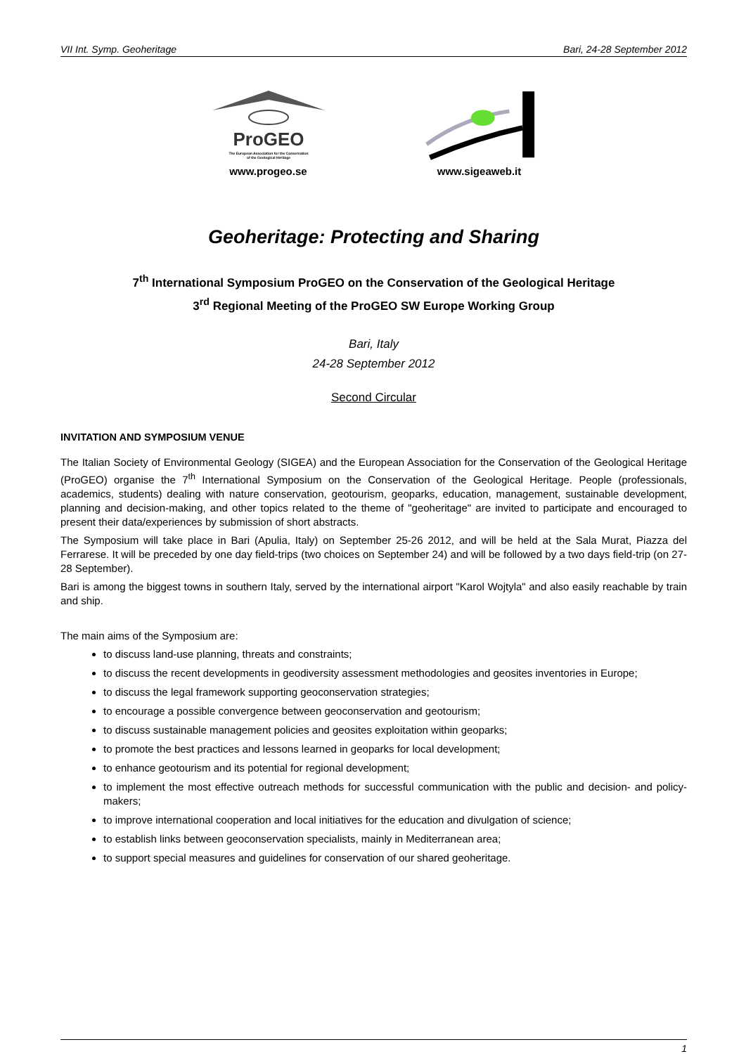VII Int. Symp. Geoheritage Bari, 24-28 September 2012
ProGEO
The European Association for the Conservation
of the Geological Heritage
www.progeo.se
www.sigeaweb.it
Geoheritage: Protecting and Sharing
7<sup>th</sup> International Symposium ProGEO on the Conservation of the Geological Heritage
3<sup>rd</sup> Regional Meeting of the ProGEO SW Europe Working Group
Bari, Italy
24-28 September 2012
Second Circular
INVITATION AND SYMPOSIUM VENUE
The Italian Society of Environmental Geology (SIGEA) and the European Association for the Conservation of the Geological Heritage (ProGEO) organise the 7<sup>th</sup> International Symposium on the Conservation of the Geological Heritage. People (professionals, academics, students) dealing with nature conservation, geotourism, geoparks, education, management, sustainable development, planning and decision-making, and other topics related to the theme of "geoheritage" are invited to participate and encouraged to present their data/experiences by submission of short abstracts.
The Symposium will take place in Bari (Apulia, Italy) on September 25-26 2012, and will be held at the Sala Murat, Piazza del Ferrarese. It will be preceded by one day field-trips (two choices on September 24) and will be followed by a two days field-trip (on 27-28 September).
Bari is among the biggest towns in southern Italy, served by the international airport "Karol Wojtyla" and also easily reachable by train and ship.
The main aims of the Symposium are:
to discuss land-use planning, threats and constraints;
to discuss the recent developments in geodiversity assessment methodologies and geosites inventories in Europe;
to discuss the legal framework supporting geoconservation strategies;
to encourage a possible convergence between geoconservation and geotourism;
to discuss sustainable management policies and geosites exploitation within geoparks;
to promote the best practices and lessons learned in geoparks for local development;
to enhance geotourism and its potential for regional development;
to implement the most effective outreach methods for successful communication with the public and decision- and policy-makers;
to improve international cooperation and local initiatives for the education and divulgation of science;
to establish links between geoconservation specialists, mainly in Mediterranean area;
to support special measures and guidelines for conservation of our shared geoheritage.
1